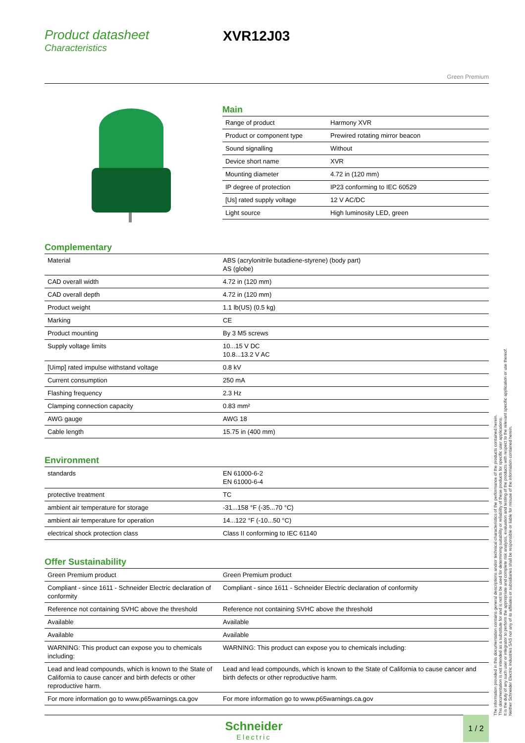Product datasheet
Characteristics
XVR12J03
Green Premium
Main
| Range of product | Harmony XVR |
| Product or component type | Prewired rotating mirror beacon |
| Sound signalling | Without |
| Device short name | XVR |
| Mounting diameter | 4.72 in (120 mm) |
| IP degree of protection | IP23 conforming to IEC 60529 |
| [Us] rated supply voltage | 12 V AC/DC |
| Light source | High luminosity LED, green |
Complementary
| Material | ABS (acrylonitrile butadiene-styrene) (body part) AS (globe) |
| CAD overall width | 4.72 in (120 mm) |
| CAD overall depth | 4.72 in (120 mm) |
| Product weight | 1.1 lb(US) (0.5 kg) |
| Marking | CE |
| Product mounting | By 3 M5 screws |
| Supply voltage limits | 10...15 V DC 10.8...13.2 V AC |
| [Uimp] rated impulse withstand voltage | 0.8 kV |
| Current consumption | 250 mA |
| Flashing frequency | 2.3 Hz |
| Clamping connection capacity | 0.83 mm² |
| AWG gauge | AWG 18 |
| Cable length | 15.75 in (400 mm) |
Environment
| standards | EN 61000-6-2 EN 61000-6-4 |
| protective treatment | TC |
| ambient air temperature for storage | -31...158 °F (-35...70 °C) |
| ambient air temperature for operation | 14...122 °F (-10...50 °C) |
| electrical shock protection class | Class II conforming to IEC 61140 |
Offer Sustainability
| Green Premium product | Green Premium product |
| Compliant - since 1611 - Schneider Electric declaration of conformity | Compliant - since 1611 - Schneider Electric declaration of conformity |
| Reference not containing SVHC above the threshold | Reference not containing SVHC above the threshold |
| Available | Available |
| Available | Available |
| WARNING: This product can expose you to chemicals including: | WARNING: This product can expose you to chemicals including: |
| Lead and lead compounds, which is known to the State of California to cause cancer and birth defects or other reproductive harm. | Lead and lead compounds, which is known to the State of California to cause cancer and birth defects or other reproductive harm. |
| For more information go to www.p65warnings.ca.gov | For more information go to www.p65warnings.ca.gov |
The information provided in this documentation contains general descriptions and/or technical characteristics of the performance of the products contained herein.
This documentation is not intended as a substitute for and is not to be used for determining suitability or reliability of these products for specific user applications.
It is the duty of any such user or integrator to perform the appropriate and complete risk analysis, evaluation and testing of the products with respect to the relevant specific application or use thereof.
Neither Schneider Electric Industries SAS nor any of its affiliates or subsidiaries shall be responsible or liable for misuse of the information contained herein.
Schneider
Electric
1 / 2